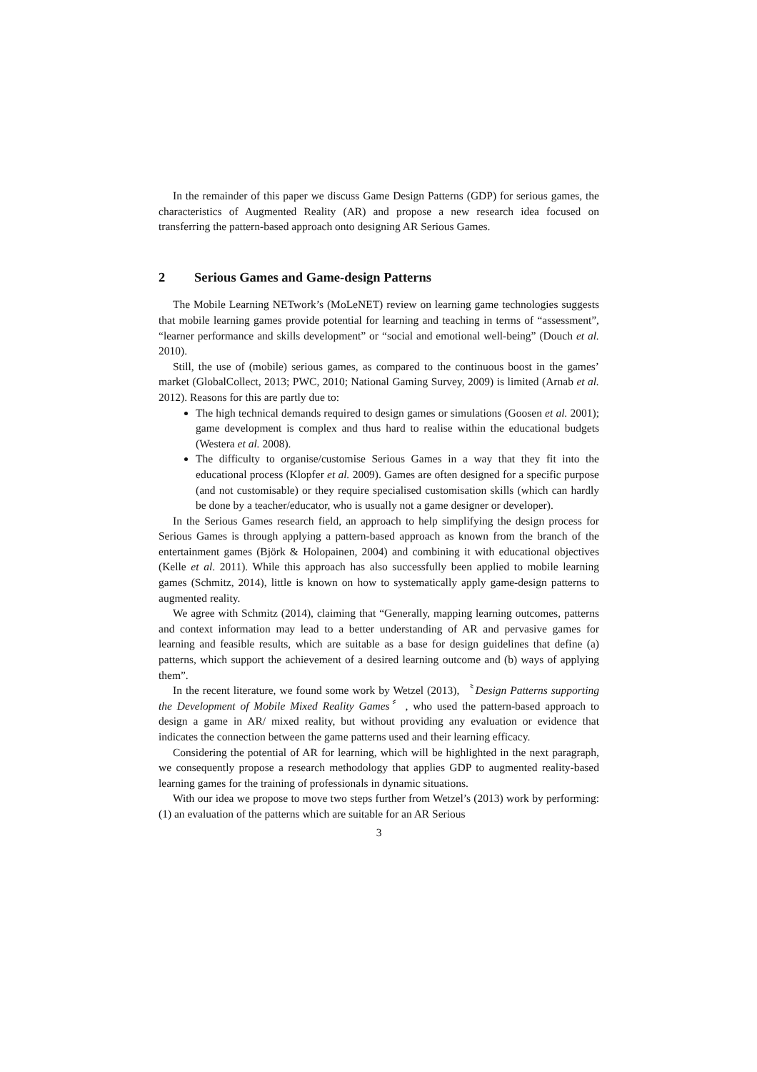In the remainder of this paper we discuss Game Design Patterns (GDP) for serious games, the characteristics of Augmented Reality (AR) and propose a new research idea focused on transferring the pattern-based approach onto designing AR Serious Games.
2 Serious Games and Game-design Patterns
The Mobile Learning NETwork’s (MoLeNET) review on learning game technologies suggests that mobile learning games provide potential for learning and teaching in terms of “assessment”, “learner performance and skills development” or “social and emotional well-being” (Douch et al. 2010).
Still, the use of (mobile) serious games, as compared to the continuous boost in the games’ market (GlobalCollect, 2013; PWC, 2010; National Gaming Survey, 2009) is limited (Arnab et al. 2012). Reasons for this are partly due to:
The high technical demands required to design games or simulations (Goosen et al. 2001); game development is complex and thus hard to realise within the educational budgets (Westera et al. 2008).
The difficulty to organise/customise Serious Games in a way that they fit into the educational process (Klopfer et al. 2009). Games are often designed for a specific purpose (and not customisable) or they require specialised customisation skills (which can hardly be done by a teacher/educator, who is usually not a game designer or developer).
In the Serious Games research field, an approach to help simplifying the design process for Serious Games is through applying a pattern-based approach as known from the branch of the entertainment games (Björk & Holopainen, 2004) and combining it with educational objectives (Kelle et al. 2011). While this approach has also successfully been applied to mobile learning games (Schmitz, 2014), little is known on how to systematically apply game-design patterns to augmented reality.
We agree with Schmitz (2014), claiming that “Generally, mapping learning outcomes, patterns and context information may lead to a better understanding of AR and pervasive games for learning and feasible results, which are suitable as a base for design guidelines that define (a) patterns, which support the achievement of a desired learning outcome and (b) ways of applying them”.
In the recent literature, we found some work by Wetzel (2013), 〝Design Patterns supporting the Development of Mobile Mixed Reality Games〞, who used the pattern-based approach to design a game in AR/ mixed reality, but without providing any evaluation or evidence that indicates the connection between the game patterns used and their learning efficacy.
Considering the potential of AR for learning, which will be highlighted in the next paragraph, we consequently propose a research methodology that applies GDP to augmented reality-based learning games for the training of professionals in dynamic situations.
With our idea we propose to move two steps further from Wetzel’s (2013) work by performing: (1) an evaluation of the patterns which are suitable for an AR Serious
3